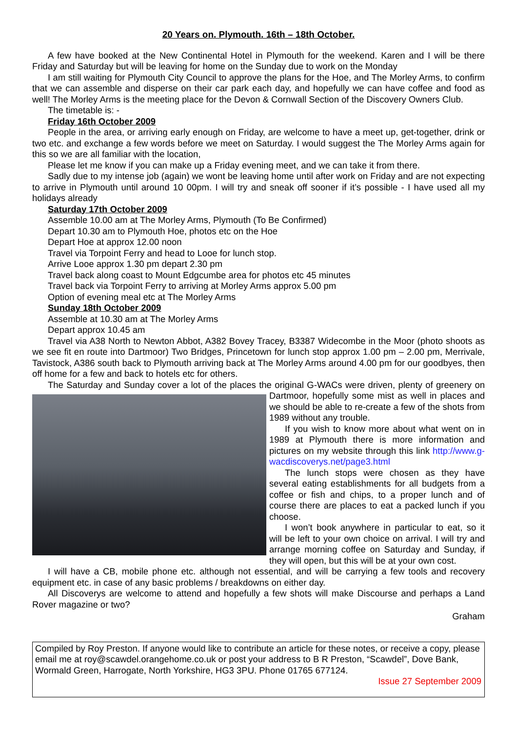20 Years on. Plymouth. 16th – 18th October.
A few have booked at the New Continental Hotel in Plymouth for the weekend. Karen and I will be there Friday and Saturday but will be leaving for home on the Sunday due to work on the Monday
I am still waiting for Plymouth City Council to approve the plans for the Hoe, and The Morley Arms, to confirm that we can assemble and disperse on their car park each day, and hopefully we can have coffee and food as well! The Morley Arms is the meeting place for the Devon & Cornwall Section of the Discovery Owners Club.
The timetable is: -
Friday 16th October 2009
People in the area, or arriving early enough on Friday, are welcome to have a meet up, get-together, drink or two etc. and exchange a few words before we meet on Saturday. I would suggest the The Morley Arms again for this so we are all familiar with the location,
Please let me know if you can make up a Friday evening meet, and we can take it from there.
Sadly due to my intense job (again) we wont be leaving home until after work on Friday and are not expecting to arrive in Plymouth until around 10 00pm. I will try and sneak off sooner if it’s possible - I have used all my holidays already
Saturday 17th October 2009
Assemble 10.00 am at The Morley Arms, Plymouth (To Be Confirmed)
Depart 10.30 am to Plymouth Hoe, photos etc on the Hoe
Depart Hoe at approx 12.00 noon
Travel via Torpoint Ferry and head to Looe for lunch stop.
Arrive Looe approx 1.30 pm depart 2.30 pm
Travel back along coast to Mount Edgcumbe area for photos etc 45 minutes
Travel back via Torpoint Ferry to arriving at Morley Arms approx 5.00 pm
Option of evening meal etc at The Morley Arms
Sunday 18th October 2009
Assemble at 10.30 am at The Morley Arms
Depart approx 10.45 am
Travel via A38 North to Newton Abbot, A382 Bovey Tracey, B3387 Widecombe in the Moor (photo shoots as we see fit en route into Dartmoor) Two Bridges, Princetown for lunch stop approx 1.00 pm – 2.00 pm, Merrivale, Tavistock, A386 south back to Plymouth arriving back at The Morley Arms around 4.00 pm for our goodbyes, then off home for a few and back to hotels etc for others.
The Saturday and Sunday cover a lot of the places the original G-WACs were driven, plenty of greenery on Dartmoor, hopefully some mist as well in places and we should be able to re-create a few of the shots from 1989 without any trouble.
If you wish to know more about what went on in 1989 at Plymouth there is more information and pictures on my website through this link http://www.g-wacdiscoverys.net/page3.html
The lunch stops were chosen as they have several eating establishments for all budgets from a coffee or fish and chips, to a proper lunch and of course there are places to eat a packed lunch if you choose.
I won’t book anywhere in particular to eat, so it will be left to your own choice on arrival. I will try and arrange morning coffee on Saturday and Sunday, if they will open, but this will be at your own cost.
I will have a CB, mobile phone etc. although not essential, and will be carrying a few tools and recovery equipment etc. in case of any basic problems / breakdowns on either day.
All Discoverys are welcome to attend and hopefully a few shots will make Discourse and perhaps a Land Rover magazine or two?
Graham
Compiled by Roy Preston. If anyone would like to contribute an article for these notes, or receive a copy, please email me at roy@scawdel.orangehome.co.uk or post your address to B R Preston, “Scawdel”, Dove Bank, Wormald Green, Harrogate, North Yorkshire, HG3 3PU. Phone 01765 677124.
Issue 27 September 2009